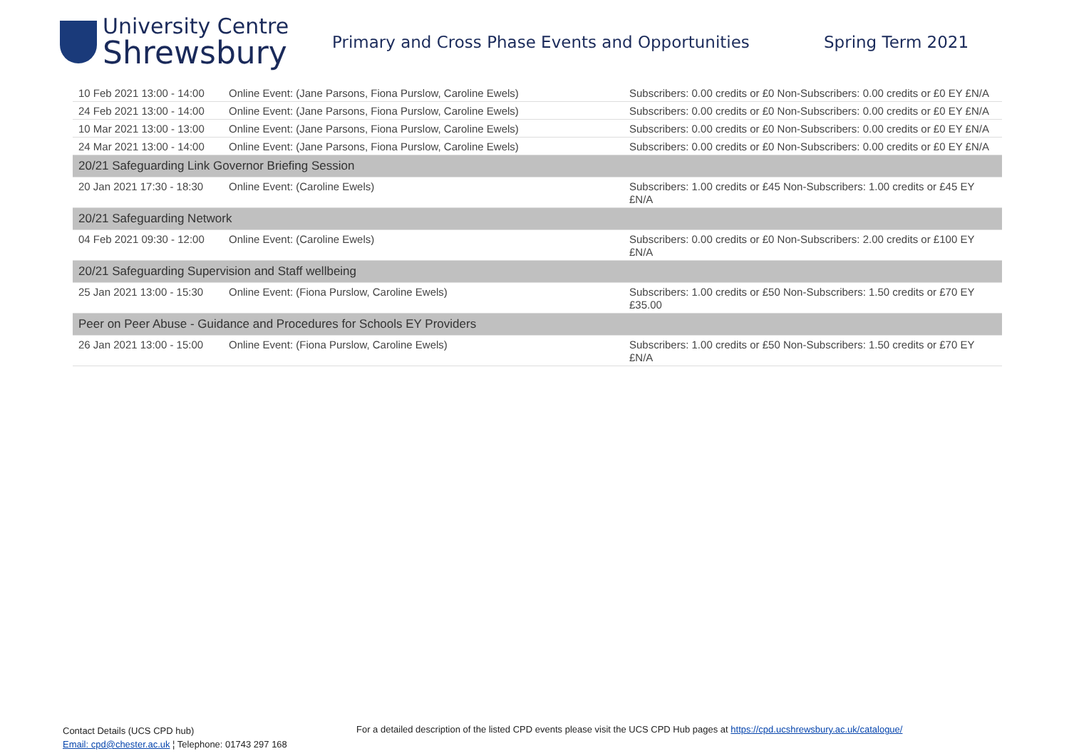University Centre
Shrewsbury
Primary and Cross Phase Events and Opportunities Spring Term 2021
| 10 Feb 2021 13:00 - 14:00 | Online Event: (Jane Parsons, Fiona Purslow, Caroline Ewels) | Subscribers: 0.00 credits or £0 Non-Subscribers: 0.00 credits or £0 EY £N/A |
| 24 Feb 2021 13:00 - 14:00 | Online Event: (Jane Parsons, Fiona Purslow, Caroline Ewels) | Subscribers: 0.00 credits or £0 Non-Subscribers: 0.00 credits or £0 EY £N/A |
| 10 Mar 2021 13:00 - 13:00 | Online Event: (Jane Parsons, Fiona Purslow, Caroline Ewels) | Subscribers: 0.00 credits or £0 Non-Subscribers: 0.00 credits or £0 EY £N/A |
| 24 Mar 2021 13:00 - 14:00 | Online Event: (Jane Parsons, Fiona Purslow, Caroline Ewels) | Subscribers: 0.00 credits or £0 Non-Subscribers: 0.00 credits or £0 EY £N/A |
| 20/21 Safeguarding Link Governor Briefing Session | | |
| 20 Jan 2021 17:30 - 18:30 | Online Event: (Caroline Ewels) | Subscribers: 1.00 credits or £45 Non-Subscribers: 1.00 credits or £45 EY £N/A |
| 20/21 Safeguarding Network | | |
| 04 Feb 2021 09:30 - 12:00 | Online Event: (Caroline Ewels) | Subscribers: 0.00 credits or £0 Non-Subscribers: 2.00 credits or £100 EY £N/A |
| 20/21 Safeguarding Supervision and Staff wellbeing | | |
| 25 Jan 2021 13:00 - 15:30 | Online Event: (Fiona Purslow, Caroline Ewels) | Subscribers: 1.00 credits or £50 Non-Subscribers: 1.50 credits or £70 EY £35.00 |
| Peer on Peer Abuse - Guidance and Procedures for Schools EY Providers | | |
| 26 Jan 2021 13:00 - 15:00 | Online Event: (Fiona Purslow, Caroline Ewels) | Subscribers: 1.00 credits or £50 Non-Subscribers: 1.50 credits or £70 EY £N/A |
Contact Details (UCS CPD hub)
Email: cpd@chester.ac.uk ¦ Telephone: 01743 297 168
For a detailed description of the listed CPD events please visit the UCS CPD Hub pages at https://cpd.ucshrewsbury.ac.uk/catalogue/